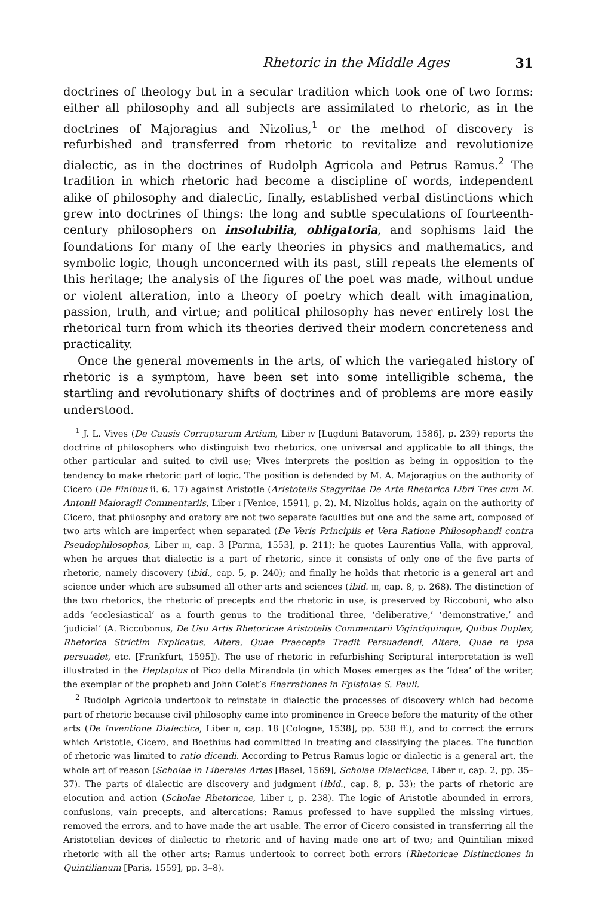Rhetoric in the Middle Ages 31
doctrines of theology but in a secular tradition which took one of two forms: either all philosophy and all subjects are assimilated to rhetoric, as in the doctrines of Majoragius and Nizolius,<sup>1</sup> or the method of discovery is refurbished and transferred from rhetoric to revitalize and revolutionize dialectic, as in the doctrines of Rudolph Agricola and Petrus Ramus.<sup>2</sup> The tradition in which rhetoric had become a discipline of words, independent alike of philosophy and dialectic, finally, established verbal distinctions which grew into doctrines of things: the long and subtle speculations of fourteenth-century philosophers on insolubilia, obligatoria, and sophisms laid the foundations for many of the early theories in physics and mathematics, and symbolic logic, though unconcerned with its past, still repeats the elements of this heritage; the analysis of the figures of the poet was made, without undue or violent alteration, into a theory of poetry which dealt with imagination, passion, truth, and virtue; and political philosophy has never entirely lost the rhetorical turn from which its theories derived their modern concreteness and practicality.
Once the general movements in the arts, of which the variegated history of rhetoric is a symptom, have been set into some intelligible schema, the startling and revolutionary shifts of doctrines and of problems are more easily understood.
<sup>1</sup> J. L. Vives (De Causis Corruptarum Artium, Liber iv [Lugduni Batavorum, 1586], p. 239) reports the doctrine of philosophers who distinguish two rhetorics, one universal and applicable to all things, the other particular and suited to civil use; Vives interprets the position as being in opposition to the tendency to make rhetoric part of logic. The position is defended by M. A. Majoragius on the authority of Cicero (De Finibus ii. 6. 17) against Aristotle (Aristotelis Stagyritae De Arte Rhetorica Libri Tres cum M. Antonii Maioragii Commentariis, Liber i [Venice, 1591], p. 2). M. Nizolius holds, again on the authority of Cicero, that philosophy and oratory are not two separate faculties but one and the same art, composed of two arts which are imperfect when separated (De Veris Principiis et Vera Ratione Philosophandi contra Pseudophilosophos, Liber iii, cap. 3 [Parma, 1553], p. 211); he quotes Laurentius Valla, with approval, when he argues that dialectic is a part of rhetoric, since it consists of only one of the five parts of rhetoric, namely discovery (ibid., cap. 5, p. 240); and finally he holds that rhetoric is a general art and science under which are subsumed all other arts and sciences (ibid. iii, cap. 8, p. 268). The distinction of the two rhetorics, the rhetoric of precepts and the rhetoric in use, is preserved by Riccoboni, who also adds ‘ecclesiastical’ as a fourth genus to the traditional three, ‘deliberative,’ ‘demonstrative,’ and ‘judicial’ (A. Riccobonus, De Usu Artis Rhetoricae Aristotelis Commentarii Vigintiquinque, Quibus Duplex, Rhetorica Strictim Explicatus, Altera, Quae Praecepta Tradit Persuadendi, Altera, Quae re ipsa persuadet, etc. [Frankfurt, 1595]). The use of rhetoric in refurbishing Scriptural interpretation is well illustrated in the Heptaplus of Pico della Mirandola (in which Moses emerges as the ‘Idea’ of the writer, the exemplar of the prophet) and John Colet’s Enarrationes in Epistolas S. Pauli.
<sup>2</sup> Rudolph Agricola undertook to reinstate in dialectic the processes of discovery which had become part of rhetoric because civil philosophy came into prominence in Greece before the maturity of the other arts (De Inventione Dialectica, Liber ii, cap. 18 [Cologne, 1538], pp. 538 ff.), and to correct the errors which Aristotle, Cicero, and Boethius had committed in treating and classifying the places. The function of rhetoric was limited to ratio dicendi. According to Petrus Ramus logic or dialectic is a general art, the whole art of reason (Scholae in Liberales Artes [Basel, 1569], Scholae Dialecticae, Liber ii, cap. 2, pp. 35–37). The parts of dialectic are discovery and judgment (ibid., cap. 8, p. 53); the parts of rhetoric are elocution and action (Scholae Rhetoricae, Liber i, p. 238). The logic of Aristotle abounded in errors, confusions, vain precepts, and altercations: Ramus professed to have supplied the missing virtues, removed the errors, and to have made the art usable. The error of Cicero consisted in transferring all the Aristotelian devices of dialectic to rhetoric and of having made one art of two; and Quintilian mixed rhetoric with all the other arts; Ramus undertook to correct both errors (Rhetoricae Distinctiones in Quintilianum [Paris, 1559], pp. 3–8).